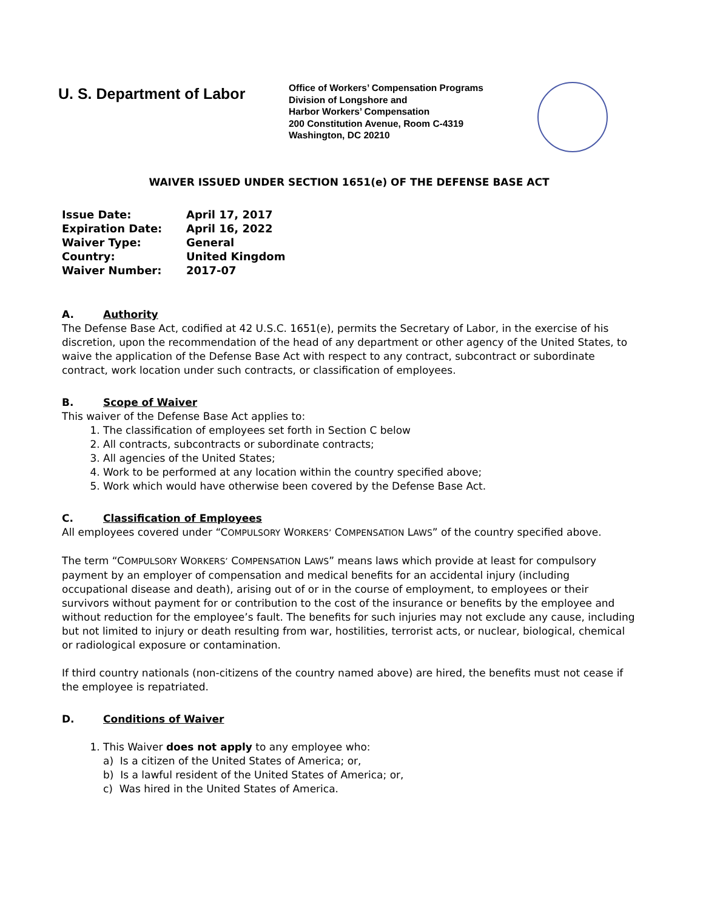U. S. Department of Labor
Office of Workers’ Compensation Programs
Division of Longshore and
Harbor Workers’ Compensation
200 Constitution Avenue, Room C-4319
Washington, DC 20210
WAIVER ISSUED UNDER SECTION 1651(e) OF THE DEFENSE BASE ACT
| Issue Date: | April 17, 2017 |
| Expiration Date: | April 16, 2022 |
| Waiver Type: | General |
| Country: | United Kingdom |
| Waiver Number: | 2017-07 |
A. Authority
The Defense Base Act, codified at 42 U.S.C. 1651(e), permits the Secretary of Labor, in the exercise of his discretion, upon the recommendation of the head of any department or other agency of the United States, to waive the application of the Defense Base Act with respect to any contract, subcontract or subordinate contract, work location under such contracts, or classification of employees.
B. Scope of Waiver
This waiver of the Defense Base Act applies to:
1. The classification of employees set forth in Section C below
2. All contracts, subcontracts or subordinate contracts;
3. All agencies of the United States;
4. Work to be performed at any location within the country specified above;
5. Work which would have otherwise been covered by the Defense Base Act.
C. Classification of Employees
All employees covered under “COMPULSORY WORKERS’ COMPENSATION LAWS” of the country specified above.
The term “COMPULSORY WORKERS’ COMPENSATION LAWS” means laws which provide at least for compulsory payment by an employer of compensation and medical benefits for an accidental injury (including occupational disease and death), arising out of or in the course of employment, to employees or their survivors without payment for or contribution to the cost of the insurance or benefits by the employee and without reduction for the employee’s fault. The benefits for such injuries may not exclude any cause, including but not limited to injury or death resulting from war, hostilities, terrorist acts, or nuclear, biological, chemical or radiological exposure or contamination.
If third country nationals (non-citizens of the country named above) are hired, the benefits must not cease if the employee is repatriated.
D. Conditions of Waiver
1. This Waiver does not apply to any employee who:
a) Is a citizen of the United States of America; or,
b) Is a lawful resident of the United States of America; or,
c) Was hired in the United States of America.